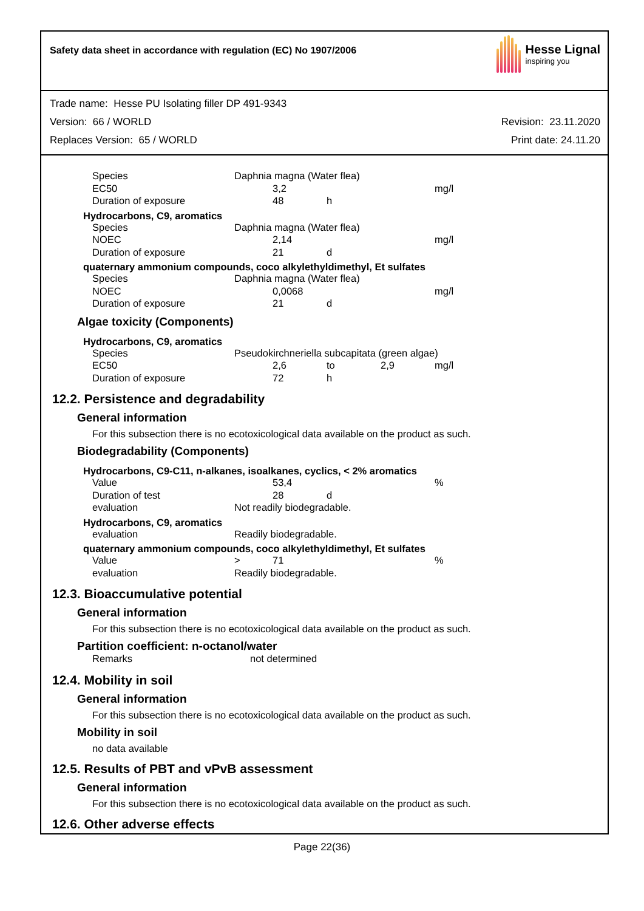Safety data sheet in accordance with regulation (EC) No 1907/2006
Hesse Lignal
inspiring you
Trade name: Hesse PU Isolating filler DP 491-9343
Version: 66 / WORLD Revision: 23.11.2020
Replaces Version: 65 / WORLD Print date: 24.11.20
| Species | Daphnia magna (Water flea) | | | | |
| EC50 | | 3,2 | | | mg/l |
| Duration of exposure | | 48 | h | | |
Hydrocarbons, C9, aromatics
| Species | Daphnia magna (Water flea) | | | | |
| NOEC | | 2,14 | | | mg/l |
| Duration of exposure | | 21 | d | | |
quaternary ammonium compounds, coco alkylethyldimethyl, Et sulfates
| Species | Daphnia magna (Water flea) | | | | |
| NOEC | | 0,0068 | | | mg/l |
| Duration of exposure | | 21 | d | | |
Algae toxicity (Components)
Hydrocarbons, C9, aromatics
| Species | Pseudokirchneriella subcapitata (green algae) | | | | |
| EC50 | | 2,6 | to | 2,9 | mg/l |
| Duration of exposure | | 72 | h | | |
12.2. Persistence and degradability
General information
For this subsection there is no ecotoxicological data available on the product as such.
Biodegradability (Components)
Hydrocarbons, C9-C11, n-alkanes, isoalkanes, cyclics, < 2% aromatics
| Value | | 53,4 | | | % |
| Duration of test | | 28 | d | | |
| evaluation | Not readily biodegradable. | | | | |
Hydrocarbons, C9, aromatics
| evaluation | Readily biodegradable. |
quaternary ammonium compounds, coco alkylethyldimethyl, Et sulfates
| Value | > | 71 | | | % |
| evaluation | Readily biodegradable. | | | | |
12.3. Bioaccumulative potential
General information
For this subsection there is no ecotoxicological data available on the product as such.
Partition coefficient: n-octanol/water
| Remarks | not determined |
12.4. Mobility in soil
General information
For this subsection there is no ecotoxicological data available on the product as such.
Mobility in soil
no data available
12.5. Results of PBT and vPvB assessment
General information
For this subsection there is no ecotoxicological data available on the product as such.
12.6. Other adverse effects
Page 22(36)